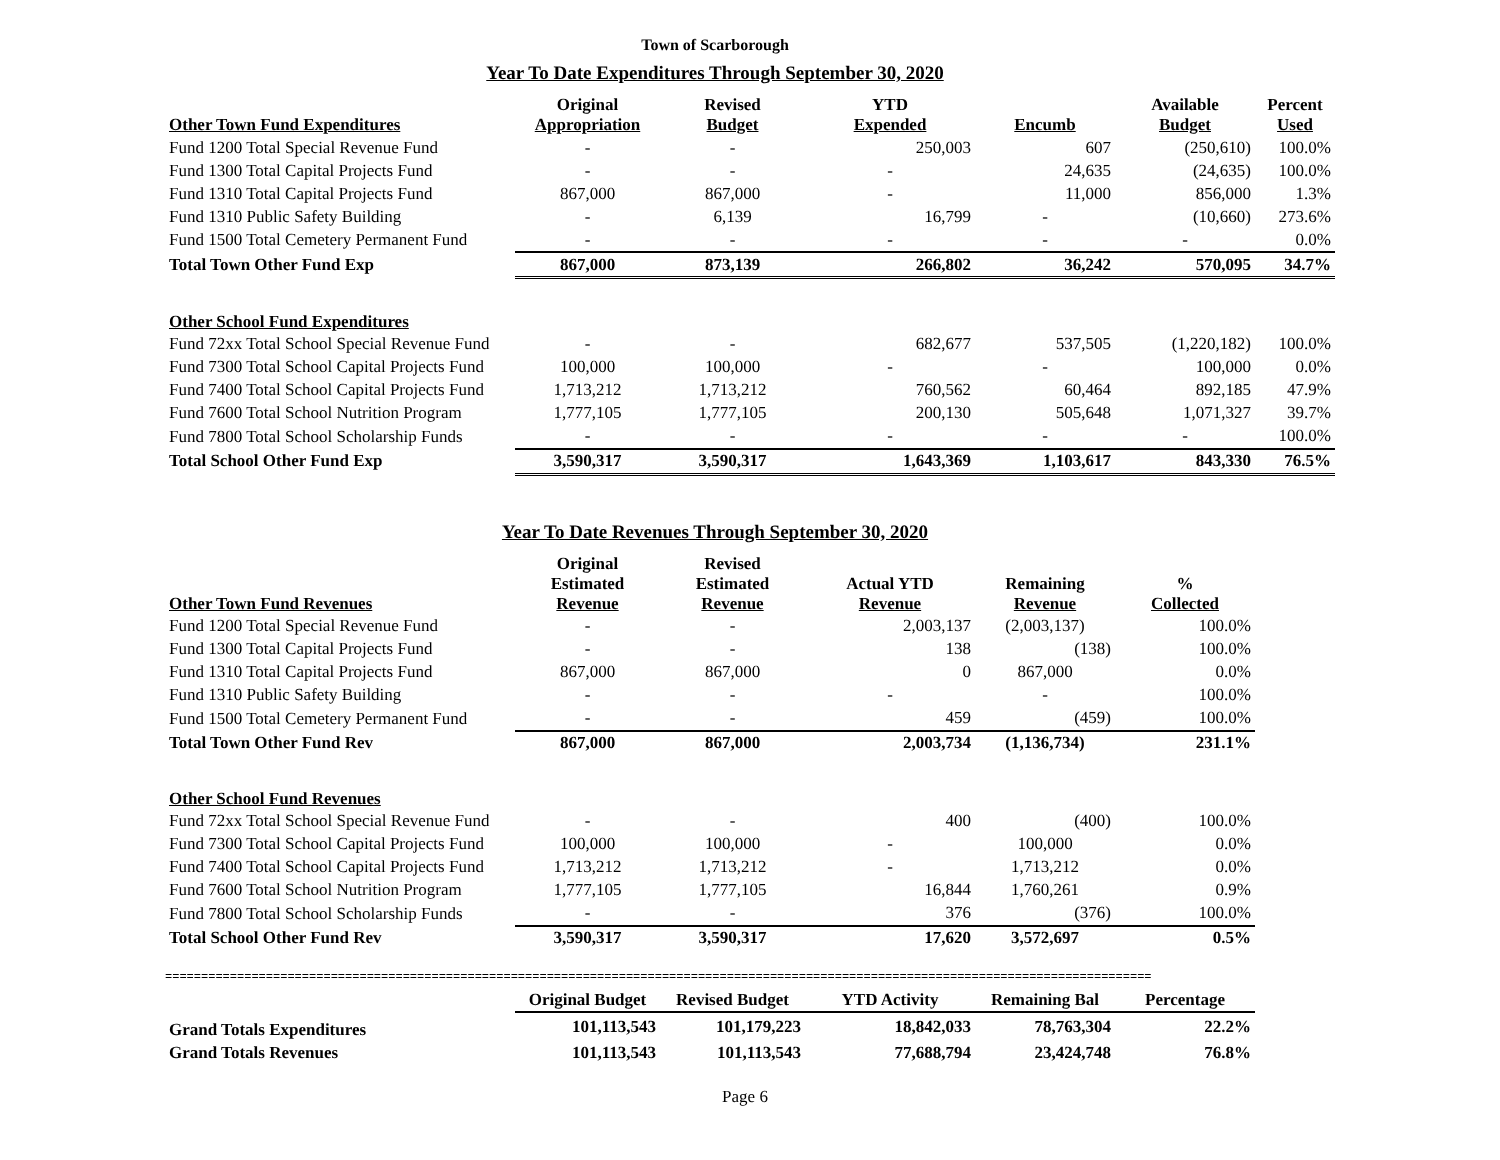Town of Scarborough
Year To Date Expenditures Through September 30, 2020
| Other Town Fund Expenditures | Original Appropriation | Revised Budget | YTD Expended | Encumb | Available Budget | Percent Used |
| --- | --- | --- | --- | --- | --- | --- |
| Fund 1200 Total Special Revenue Fund | - | - | 250,003 | 607 | (250,610) | 100.0% |
| Fund 1300 Total Capital Projects Fund | - | - | - | 24,635 | (24,635) | 100.0% |
| Fund 1310 Total Capital Projects Fund | 867,000 | 867,000 | - | 11,000 | 856,000 | 1.3% |
| Fund 1310 Public Safety Building | - | 6,139 | 16,799 | - | (10,660) | 273.6% |
| Fund 1500 Total Cemetery Permanent Fund | - | - | - | - | - | 0.0% |
| Total Town Other Fund Exp | 867,000 | 873,139 | 266,802 | 36,242 | 570,095 | 34.7% |
| Other School Fund Expenditures | | | | | | |
| Fund 72xx Total School Special Revenue Fund | - | - | 682,677 | 537,505 | (1,220,182) | 100.0% |
| Fund 7300 Total School Capital Projects Fund | 100,000 | 100,000 | - | - | 100,000 | 0.0% |
| Fund 7400 Total School Capital Projects Fund | 1,713,212 | 1,713,212 | 760,562 | 60,464 | 892,185 | 47.9% |
| Fund 7600 Total School Nutrition Program | 1,777,105 | 1,777,105 | 200,130 | 505,648 | 1,071,327 | 39.7% |
| Fund 7800 Total School Scholarship Funds | - | - | - | - | - | 100.0% |
| Total School Other Fund Exp | 3,590,317 | 3,590,317 | 1,643,369 | 1,103,617 | 843,330 | 76.5% |
Year To Date Revenues Through September 30, 2020
| Other Town Fund Revenues | Original Estimated Revenue | Revised Estimated Revenue | Actual YTD Revenue | Remaining Revenue | % Collected |
| --- | --- | --- | --- | --- | --- |
| Fund 1200 Total Special Revenue Fund | - | - | 2,003,137 | (2,003,137) | 100.0% |
| Fund 1300 Total Capital Projects Fund | - | - | 138 | (138) | 100.0% |
| Fund 1310 Total Capital Projects Fund | 867,000 | 867,000 | 0 | 867,000 | 0.0% |
| Fund 1310 Public Safety Building | - | - | - | - | 100.0% |
| Fund 1500 Total Cemetery Permanent Fund | - | - | 459 | (459) | 100.0% |
| Total Town Other Fund Rev | 867,000 | 867,000 | 2,003,734 | (1,136,734) | 231.1% |
| Other School Fund Revenues | | | | | |
| Fund 72xx Total School Special Revenue Fund | - | - | 400 | (400) | 100.0% |
| Fund 7300 Total School Capital Projects Fund | 100,000 | 100,000 | - | 100,000 | 0.0% |
| Fund 7400 Total School Capital Projects Fund | 1,713,212 | 1,713,212 | - | 1,713,212 | 0.0% |
| Fund 7600 Total School Nutrition Program | 1,777,105 | 1,777,105 | 16,844 | 1,760,261 | 0.9% |
| Fund 7800 Total School Scholarship Funds | - | - | 376 | (376) | 100.0% |
| Total School Other Fund Rev | 3,590,317 | 3,590,317 | 17,620 | 3,572,697 | 0.5% |
=========================================================================================================================================
| | Original Budget | Revised Budget | YTD Activity | Remaining Bal | Percentage |
| --- | --- | --- | --- | --- | --- |
| Grand Totals Expenditures | 101,113,543 | 101,179,223 | 18,842,033 | 78,763,304 | 22.2% |
| Grand Totals Revenues | 101,113,543 | 101,113,543 | 77,688,794 | 23,424,748 | 76.8% |
Page 6